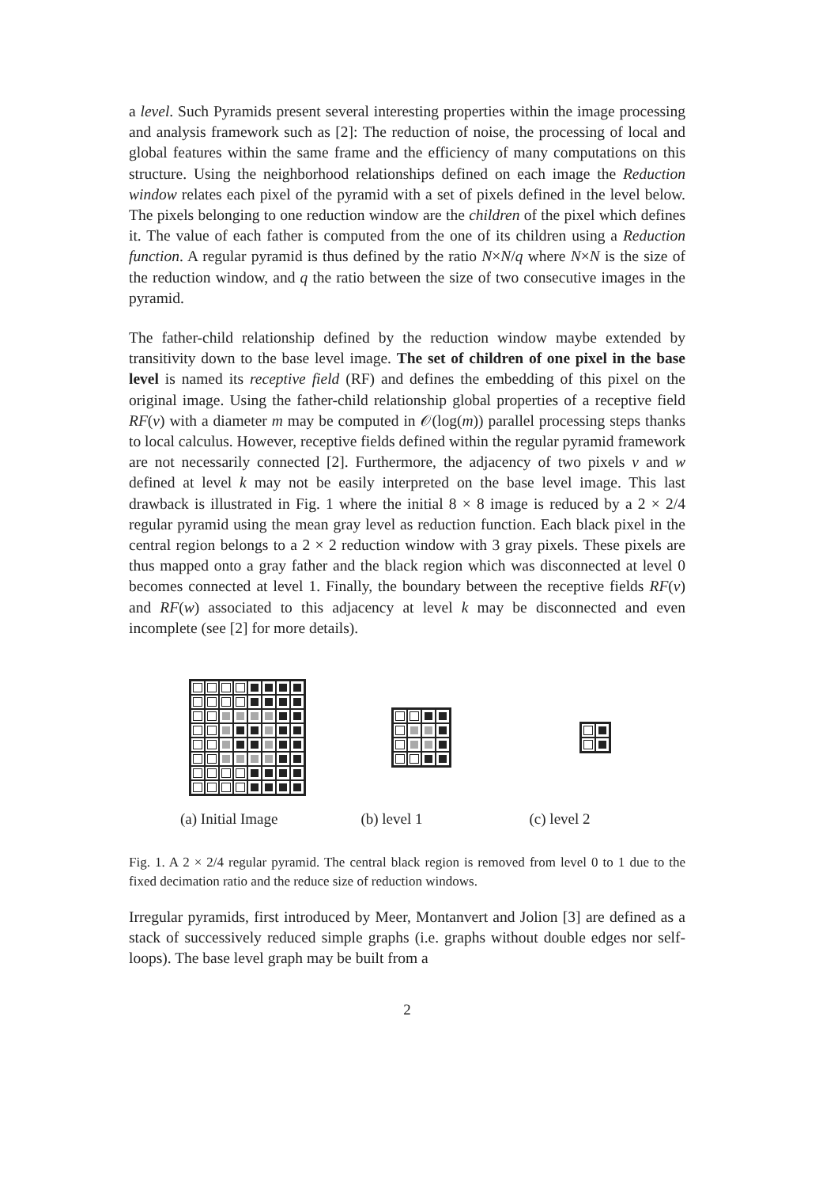a level. Such Pyramids present several interesting properties within the image processing and analysis framework such as [2]: The reduction of noise, the processing of local and global features within the same frame and the efficiency of many computations on this structure. Using the neighborhood relationships defined on each image the Reduction window relates each pixel of the pyramid with a set of pixels defined in the level below. The pixels belonging to one reduction window are the children of the pixel which defines it. The value of each father is computed from the one of its children using a Reduction function. A regular pyramid is thus defined by the ratio N×N/q where N×N is the size of the reduction window, and q the ratio between the size of two consecutive images in the pyramid.
The father-child relationship defined by the reduction window maybe extended by transitivity down to the base level image. The set of children of one pixel in the base level is named its receptive field (RF) and defines the embedding of this pixel on the original image. Using the father-child relationship global properties of a receptive field RF(v) with a diameter m may be computed in 𝒪(log(m)) parallel processing steps thanks to local calculus. However, receptive fields defined within the regular pyramid framework are not necessarily connected [2]. Furthermore, the adjacency of two pixels v and w defined at level k may not be easily interpreted on the base level image. This last drawback is illustrated in Fig. 1 where the initial 8 × 8 image is reduced by a 2 × 2/4 regular pyramid using the mean gray level as reduction function. Each black pixel in the central region belongs to a 2 × 2 reduction window with 3 gray pixels. These pixels are thus mapped onto a gray father and the black region which was disconnected at level 0 becomes connected at level 1. Finally, the boundary between the receptive fields RF(v) and RF(w) associated to this adjacency at level k may be disconnected and even incomplete (see [2] for more details).
(a) Initial Image (b) level 1 (c) level 2
Fig. 1. A 2 × 2/4 regular pyramid. The central black region is removed from level 0 to 1 due to the fixed decimation ratio and the reduce size of reduction windows.
Irregular pyramids, first introduced by Meer, Montanvert and Jolion [3] are defined as a stack of successively reduced simple graphs (i.e. graphs without double edges nor self-loops). The base level graph may be built from a
2